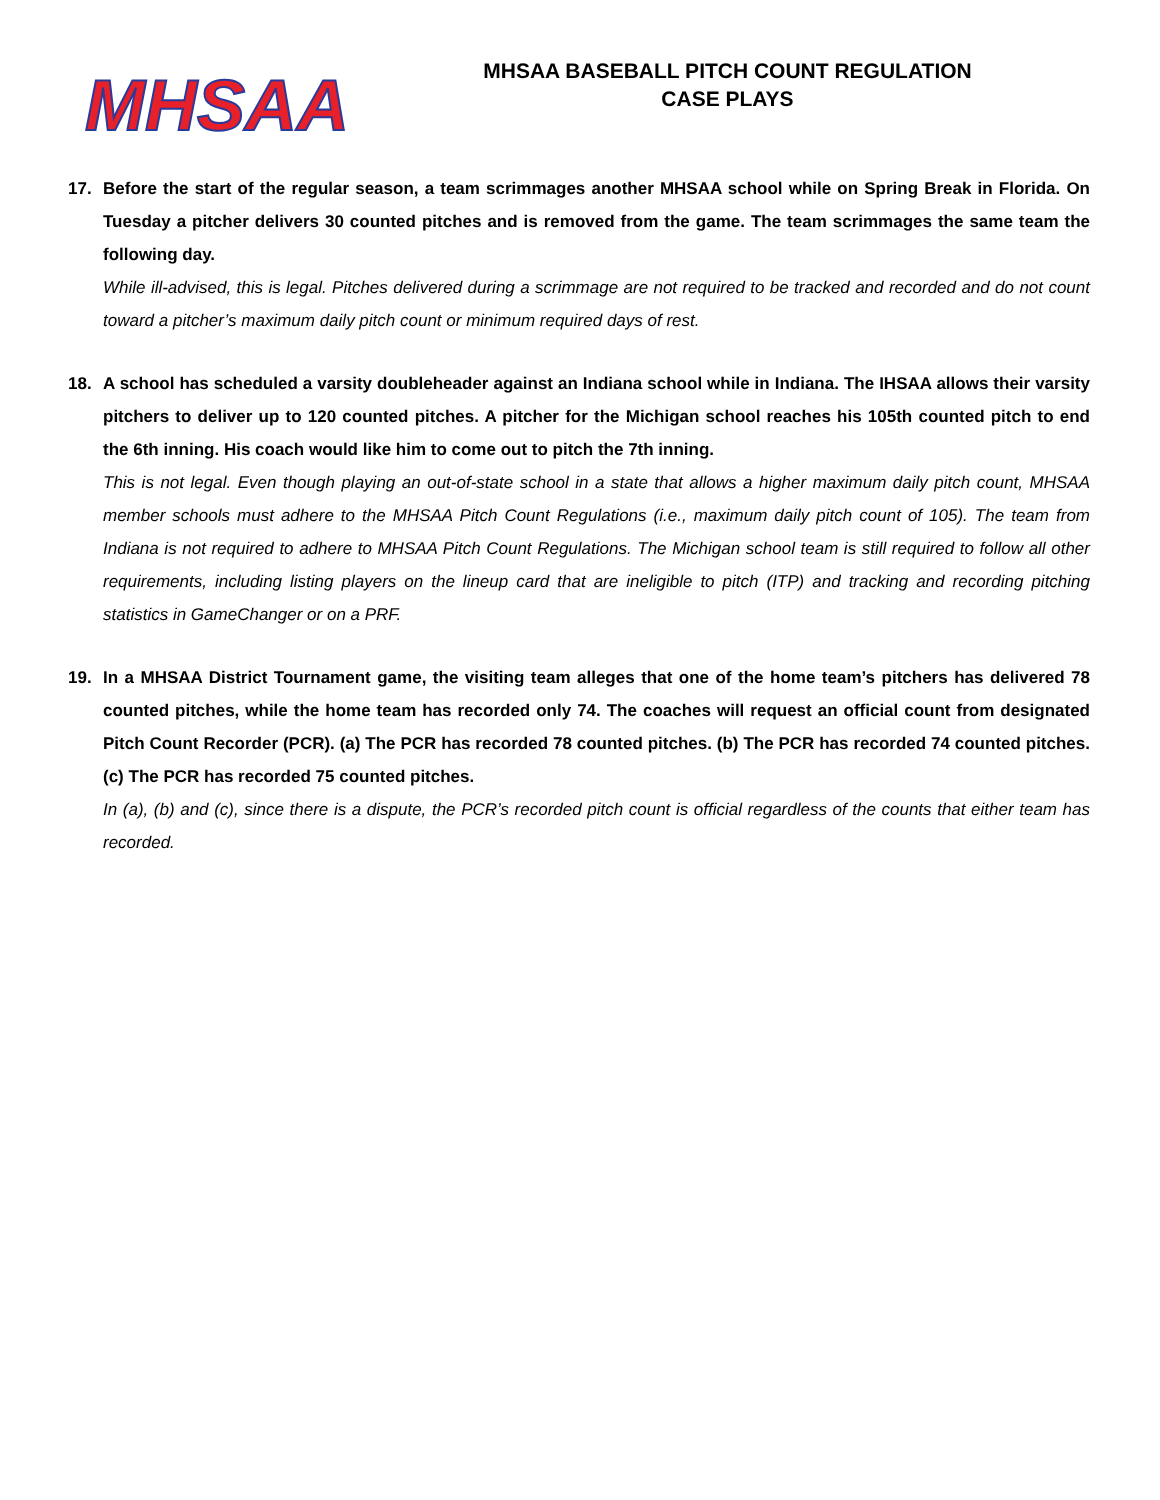MHSAA
MHSAA BASEBALL PITCH COUNT REGULATION
CASE PLAYS
17. Before the start of the regular season, a team scrimmages another MHSAA school while on Spring Break in Florida. On Tuesday a pitcher delivers 30 counted pitches and is removed from the game. The team scrimmages the same team the following day.
While ill-advised, this is legal. Pitches delivered during a scrimmage are not required to be tracked and recorded and do not count toward a pitcher’s maximum daily pitch count or minimum required days of rest.
18. A school has scheduled a varsity doubleheader against an Indiana school while in Indiana. The IHSAA allows their varsity pitchers to deliver up to 120 counted pitches. A pitcher for the Michigan school reaches his 105th counted pitch to end the 6th inning. His coach would like him to come out to pitch the 7th inning.
This is not legal. Even though playing an out-of-state school in a state that allows a higher maximum daily pitch count, MHSAA member schools must adhere to the MHSAA Pitch Count Regulations (i.e., maximum daily pitch count of 105). The team from Indiana is not required to adhere to MHSAA Pitch Count Regulations. The Michigan school team is still required to follow all other requirements, including listing players on the lineup card that are ineligible to pitch (ITP) and tracking and recording pitching statistics in GameChanger or on a PRF.
19. In a MHSAA District Tournament game, the visiting team alleges that one of the home team’s pitchers has delivered 78 counted pitches, while the home team has recorded only 74. The coaches will request an official count from designated Pitch Count Recorder (PCR). (a) The PCR has recorded 78 counted pitches. (b) The PCR has recorded 74 counted pitches. (c) The PCR has recorded 75 counted pitches.
In (a), (b) and (c), since there is a dispute, the PCR’s recorded pitch count is official regardless of the counts that either team has recorded.